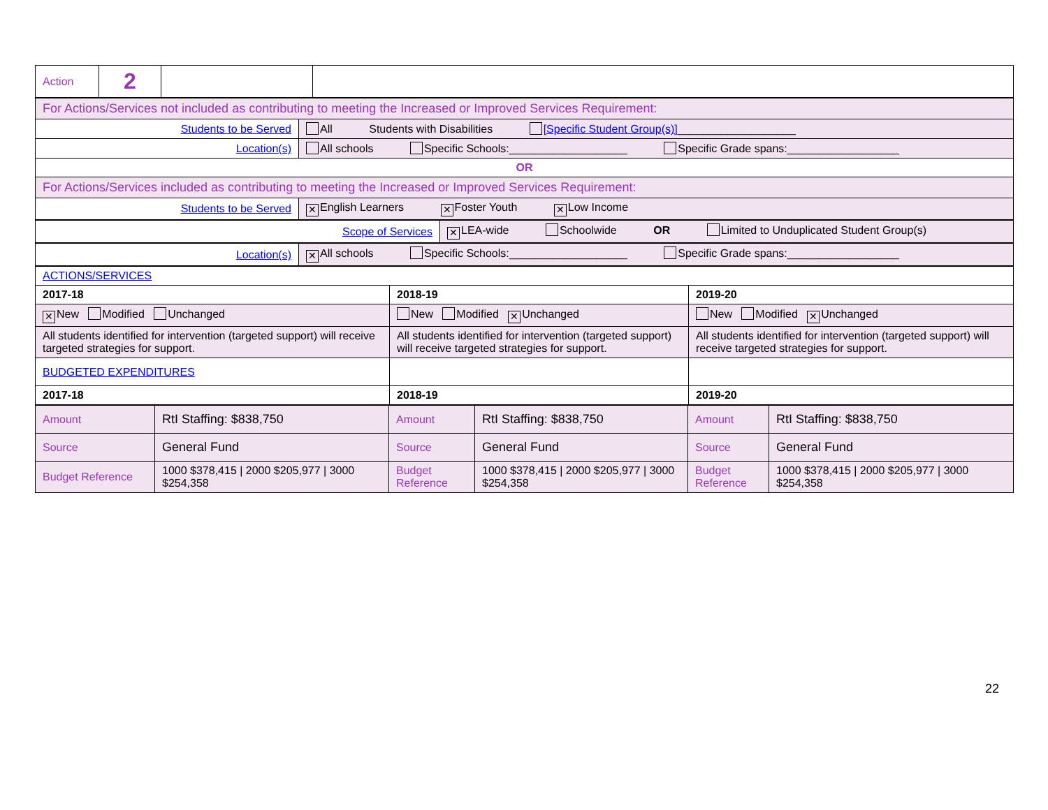| Action | 2 | | |
| For Actions/Services not included as contributing to meeting the Increased or Improved Services Requirement: | |
| Students to be Served | All Students with Disabilities [Specific Student Group(s)] ___________________ |
| Location(s) | All schools Specific Schools:___________________ Specific Grade spans:__________________ |
| OR | |
| For Actions/Services included as contributing to meeting the Increased or Improved Services Requirement: | |
| Students to be Served | ✕ English Learners ✕ Foster Youth ✕ Low Income |
| Scope of Services | ✕ LEA-wide Schoolwide OR Limited to Unduplicated Student Group(s) |
| Location(s) | ✕ All schools Specific Schools:___________________ Specific Grade spans:__________________ |
| ACTIONS/SERVICES | | |
| 2017-18 | 2018-19 | 2019-20 |
| ✕ New Modified Unchanged | New Modified ✕ Unchanged | New Modified ✕ Unchanged |
| All students identified for intervention (targeted support) will receive targeted strategies for support. | All students identified for intervention (targeted support) will receive targeted strategies for support. | All students identified for intervention (targeted support) will receive targeted strategies for support. |
| BUDGETED EXPENDITURES | | |
| 2017-18 | 2018-19 | 2019-20 |
| Amount | RtI Staffing: $838,750 | Amount | RtI Staffing: $838,750 | Amount | RtI Staffing: $838,750 |
| Source | General Fund | Source | General Fund | Source | General Fund |
| Budget Reference | 1000 $378,415 / 2000 $205,977 / 3000 $254,358 | Budget Reference | 1000 $378,415 / 2000 $205,977 / 3000 $254,358 | Budget Reference | 1000 $378,415 / 2000 $205,977 / 3000 $254,358 |
22